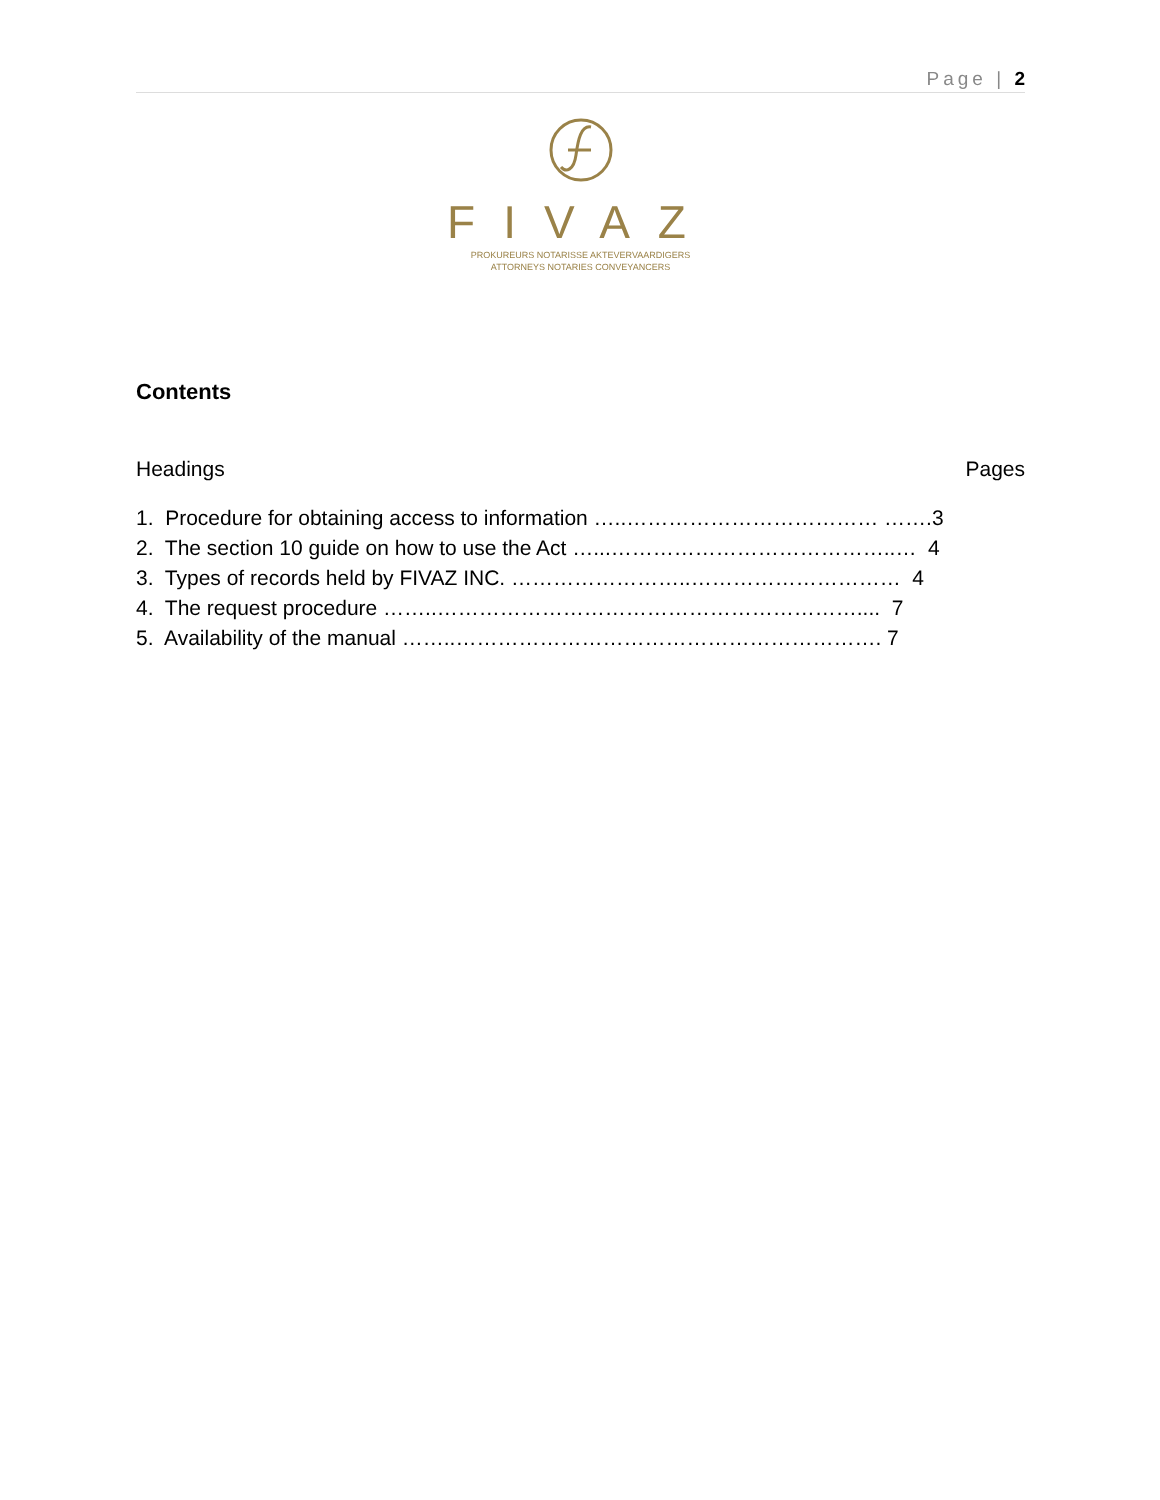Page | 2
FIVAZ
PROKUREURS NOTARISSE AKTEVERVAARDIGERS
ATTORNEYS NOTARIES CONVEYANCERS
Contents
Headings Pages
1. Procedure for obtaining access to information …..……………………………… …….3
2. The section 10 guide on how to use the Act …...…………………………………..… 4
3. Types of records held by FIVAZ INC. ……………………..………………………… 4
4. The request procedure ……..…………………………………………………….... 7
5. Availability of the manual ……..……………………………………………………. 7